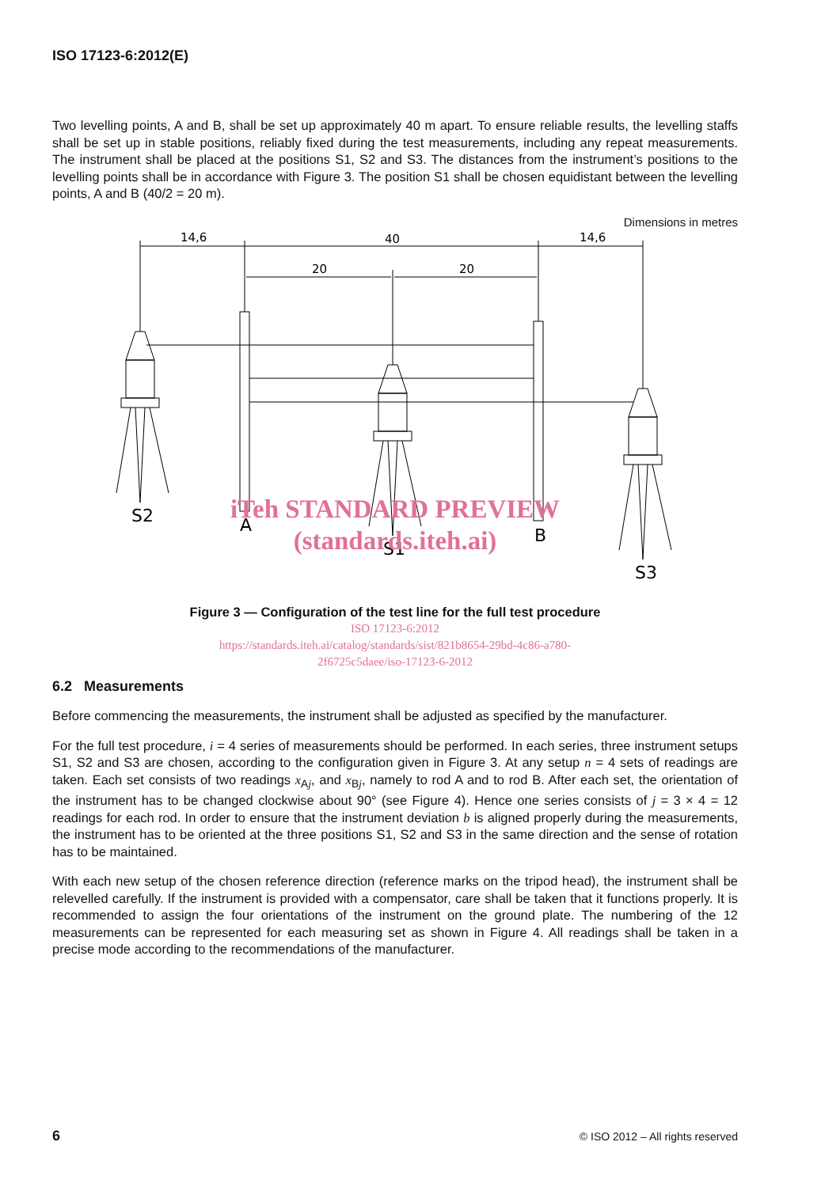ISO 17123-6:2012(E)
Two levelling points, A and B, shall be set up approximately 40 m apart. To ensure reliable results, the levelling staffs shall be set up in stable positions, reliably fixed during the test measurements, including any repeat measurements. The instrument shall be placed at the positions S1, S2 and S3. The distances from the instrument’s positions to the levelling points shall be in accordance with Figure 3. The position S1 shall be chosen equidistant between the levelling points, A and B (40/2 = 20 m).
Dimensions in metres
14,6
40
14,6
20
20
S2
A
S1
B
S3
iTeh STANDARD PREVIEW
(standards.iteh.ai)
Figure 3 — Configuration of the test line for the full test procedure
ISO 17123-6:2012
https://standards.iteh.ai/catalog/standards/sist/821b8654-29bd-4c86-a780-
2f6725c5daee/iso-17123-6-2012
6.2 Measurements
Before commencing the measurements, the instrument shall be adjusted as specified by the manufacturer.
For the full test procedure, i = 4 series of measurements should be performed. In each series, three instrument setups S1, S2 and S3 are chosen, according to the configuration given in Figure 3. At any setup n = 4 sets of readings are taken. Each set consists of two readings x<sub>Aj</sub>, and x<sub>Bj</sub>, namely to rod A and to rod B. After each set, the orientation of the instrument has to be changed clockwise about 90° (see Figure 4). Hence one series consists of j = 3 × 4 = 12 readings for each rod. In order to ensure that the instrument deviation b is aligned properly during the measurements, the instrument has to be oriented at the three positions S1, S2 and S3 in the same direction and the sense of rotation has to be maintained.
With each new setup of the chosen reference direction (reference marks on the tripod head), the instrument shall be relevelled carefully. If the instrument is provided with a compensator, care shall be taken that it functions properly. It is recommended to assign the four orientations of the instrument on the ground plate. The numbering of the 12 measurements can be represented for each measuring set as shown in Figure 4. All readings shall be taken in a precise mode according to the recommendations of the manufacturer.
6 © ISO 2012 – All rights reserved